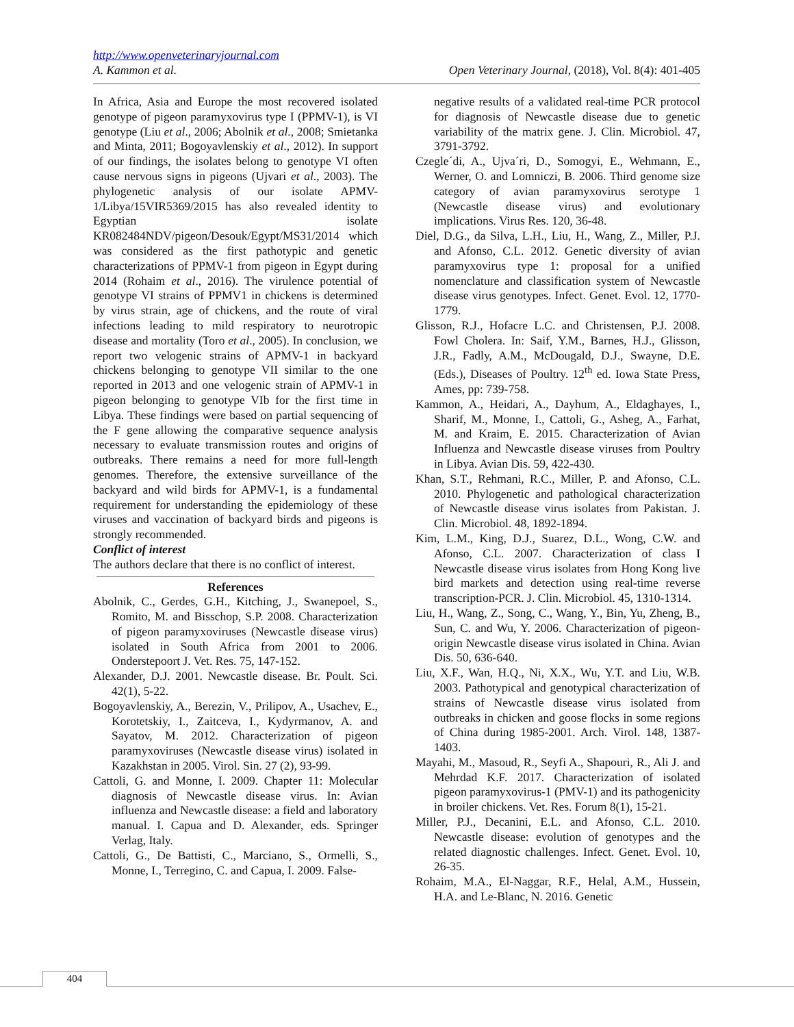http://www.openveterinaryjournal.com
A. Kammon et al. Open Veterinary Journal, (2018), Vol. 8(4): 401-405
In Africa, Asia and Europe the most recovered isolated genotype of pigeon paramyxovirus type I (PPMV-1), is VI genotype (Liu et al., 2006; Abolnik et al., 2008; Smietanka and Minta, 2011; Bogoyavlenskiy et al., 2012). In support of our findings, the isolates belong to genotype VI often cause nervous signs in pigeons (Ujvari et al., 2003). The phylogenetic analysis of our isolate APMV-1/Libya/15VIR5369/2015 has also revealed identity to Egyptian isolate KR082484NDV/pigeon/Desouk/Egypt/MS31/2014 which was considered as the first pathotypic and genetic characterizations of PPMV-1 from pigeon in Egypt during 2014 (Rohaim et al., 2016). The virulence potential of genotype VI strains of PPMV1 in chickens is determined by virus strain, age of chickens, and the route of viral infections leading to mild respiratory to neurotropic disease and mortality (Toro et al., 2005). In conclusion, we report two velogenic strains of APMV-1 in backyard chickens belonging to genotype VII similar to the one reported in 2013 and one velogenic strain of APMV-1 in pigeon belonging to genotype VIb for the first time in Libya. These findings were based on partial sequencing of the F gene allowing the comparative sequence analysis necessary to evaluate transmission routes and origins of outbreaks. There remains a need for more full-length genomes. Therefore, the extensive surveillance of the backyard and wild birds for APMV-1, is a fundamental requirement for understanding the epidemiology of these viruses and vaccination of backyard birds and pigeons is strongly recommended.
Conflict of interest
The authors declare that there is no conflict of interest.
References
Abolnik, C., Gerdes, G.H., Kitching, J., Swanepoel, S., Romito, M. and Bisschop, S.P. 2008. Characterization of pigeon paramyxoviruses (Newcastle disease virus) isolated in South Africa from 2001 to 2006. Onderstepoort J. Vet. Res. 75, 147-152.
Alexander, D.J. 2001. Newcastle disease. Br. Poult. Sci. 42(1), 5-22.
Bogoyavlenskiy, A., Berezin, V., Prilipov, A., Usachev, E., Korotetskiy, I., Zaitceva, I., Kydyrmanov, A. and Sayatov, M. 2012. Characterization of pigeon paramyxoviruses (Newcastle disease virus) isolated in Kazakhstan in 2005. Virol. Sin. 27 (2), 93-99.
Cattoli, G. and Monne, I. 2009. Chapter 11: Molecular diagnosis of Newcastle disease virus. In: Avian influenza and Newcastle disease: a field and laboratory manual. I. Capua and D. Alexander, eds. Springer Verlag, Italy.
Cattoli, G., De Battisti, C., Marciano, S., Ormelli, S., Monne, I., Terregino, C. and Capua, I. 2009. False-
negative results of a validated real-time PCR protocol for diagnosis of Newcastle disease due to genetic variability of the matrix gene. J. Clin. Microbiol. 47, 3791-3792.
Czegle´di, A., Ujva´ri, D., Somogyi, E., Wehmann, E., Werner, O. and Lomniczi, B. 2006. Third genome size category of avian paramyxovirus serotype 1 (Newcastle disease virus) and evolutionary implications. Virus Res. 120, 36-48.
Diel, D.G., da Silva, L.H., Liu, H., Wang, Z., Miller, P.J. and Afonso, C.L. 2012. Genetic diversity of avian paramyxovirus type 1: proposal for a unified nomenclature and classification system of Newcastle disease virus genotypes. Infect. Genet. Evol. 12, 1770-1779.
Glisson, R.J., Hofacre L.C. and Christensen, P.J. 2008. Fowl Cholera. In: Saif, Y.M., Barnes, H.J., Glisson, J.R., Fadly, A.M., McDougald, D.J., Swayne, D.E. (Eds.), Diseases of Poultry. 12<sup>th</sup> ed. Iowa State Press, Ames, pp: 739-758.
Kammon, A., Heidari, A., Dayhum, A., Eldaghayes, I., Sharif, M., Monne, I., Cattoli, G., Asheg, A., Farhat, M. and Kraim, E. 2015. Characterization of Avian Influenza and Newcastle disease viruses from Poultry in Libya. Avian Dis. 59, 422-430.
Khan, S.T., Rehmani, R.C., Miller, P. and Afonso, C.L. 2010. Phylogenetic and pathological characterization of Newcastle disease virus isolates from Pakistan. J. Clin. Microbiol. 48, 1892-1894.
Kim, L.M., King, D.J., Suarez, D.L., Wong, C.W. and Afonso, C.L. 2007. Characterization of class I Newcastle disease virus isolates from Hong Kong live bird markets and detection using real-time reverse transcription-PCR. J. Clin. Microbiol. 45, 1310-1314.
Liu, H., Wang, Z., Song, C., Wang, Y., Bin, Yu, Zheng, B., Sun, C. and Wu, Y. 2006. Characterization of pigeon-origin Newcastle disease virus isolated in China. Avian Dis. 50, 636-640.
Liu, X.F., Wan, H.Q., Ni, X.X., Wu, Y.T. and Liu, W.B. 2003. Pathotypical and genotypical characterization of strains of Newcastle disease virus isolated from outbreaks in chicken and goose flocks in some regions of China during 1985-2001. Arch. Virol. 148, 1387-1403.
Mayahi, M., Masoud, R., Seyfi A., Shapouri, R., Ali J. and Mehrdad K.F. 2017. Characterization of isolated pigeon paramyxovirus-1 (PMV-1) and its pathogenicity in broiler chickens. Vet. Res. Forum 8(1), 15-21.
Miller, P.J., Decanini, E.L. and Afonso, C.L. 2010. Newcastle disease: evolution of genotypes and the related diagnostic challenges. Infect. Genet. Evol. 10, 26-35.
Rohaim, M.A., El-Naggar, R.F., Helal, A.M., Hussein, H.A. and Le-Blanc, N. 2016. Genetic
404